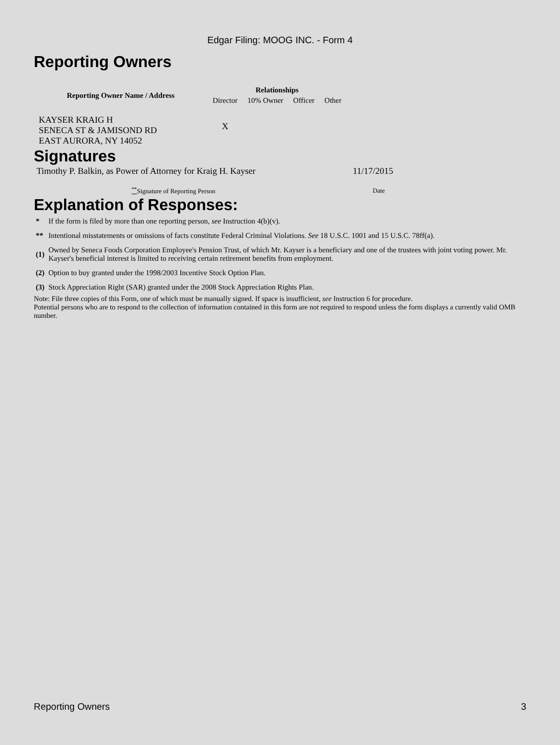Edgar Filing: MOOG INC. - Form 4
Reporting Owners
| Reporting Owner Name / Address | Relationships | | | |
| --- | --- | --- | --- | --- |
| | Director | 10% Owner | Officer | Other |
| KAYSER KRAIG H SENECA ST & JAMISOND RD EAST AURORA, NY 14052 | X | | | |
Signatures
| Timothy P. Balkin, as Power of Attorney for Kraig H. Kayser | 11/17/2015 |
| <sup>**</sup> Signature of Reporting Person | Date |
Explanation of Responses:
| * | If the form is filed by more than one reporting person, see Instruction 4(b)(v). |
| ** | Intentional misstatements or omissions of facts constitute Federal Criminal Violations. See 18 U.S.C. 1001 and 15 U.S.C. 78ff(a). |
| (1) | Owned by Seneca Foods Corporation Employee's Pension Trust, of which Mr. Kayser is a beneficiary and one of the trustees with joint voting power. Mr. Kayser's beneficial interest is limited to receiving certain retirement benefits from employment. |
| (2) | Option to buy granted under the 1998/2003 Incentive Stock Option Plan. |
| (3) | Stock Appreciation Right (SAR) granted under the 2008 Stock Appreciation Rights Plan. |
Note: File three copies of this Form, one of which must be manually signed. If space is insufficient, see Instruction 6 for procedure.
Potential persons who are to respond to the collection of information contained in this form are not required to respond unless the form displays a currently valid OMB number.
Reporting Owners 3